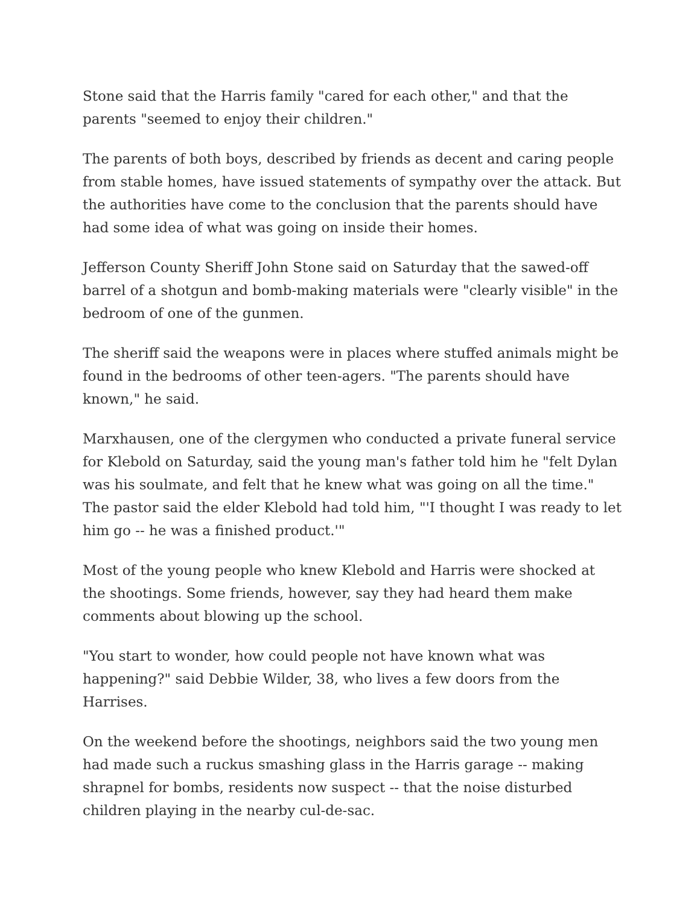Stone said that the Harris family "cared for each other," and that the parents "seemed to enjoy their children."
The parents of both boys, described by friends as decent and caring people from stable homes, have issued statements of sympathy over the attack. But the authorities have come to the conclusion that the parents should have had some idea of what was going on inside their homes.
Jefferson County Sheriff John Stone said on Saturday that the sawed-off barrel of a shotgun and bomb-making materials were "clearly visible" in the bedroom of one of the gunmen.
The sheriff said the weapons were in places where stuffed animals might be found in the bedrooms of other teen-agers. "The parents should have known," he said.
Marxhausen, one of the clergymen who conducted a private funeral service for Klebold on Saturday, said the young man's father told him he "felt Dylan was his soulmate, and felt that he knew what was going on all the time." The pastor said the elder Klebold had told him, "'I thought I was ready to let him go -- he was a finished product.'"
Most of the young people who knew Klebold and Harris were shocked at the shootings. Some friends, however, say they had heard them make comments about blowing up the school.
"You start to wonder, how could people not have known what was happening?" said Debbie Wilder, 38, who lives a few doors from the Harrises.
On the weekend before the shootings, neighbors said the two young men had made such a ruckus smashing glass in the Harris garage -- making shrapnel for bombs, residents now suspect -- that the noise disturbed children playing in the nearby cul-de-sac.